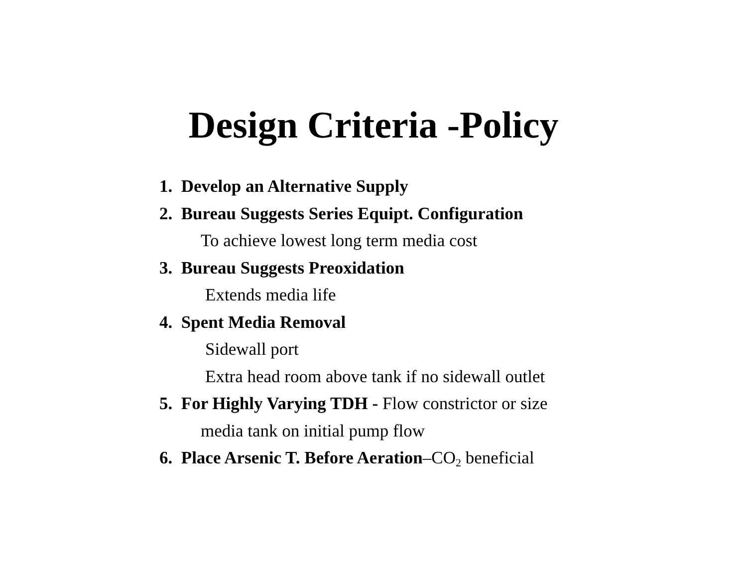Design Criteria -Policy
1. Develop an Alternative Supply
2. Bureau Suggests Series Equipt. Configuration
To achieve lowest long term media cost
3. Bureau Suggests Preoxidation
Extends media life
4. Spent Media Removal
Sidewall port
Extra head room above tank if no sidewall outlet
5. For Highly Varying TDH - Flow constrictor or size
media tank on initial pump flow
6. Place Arsenic T. Before Aeration–CO<sub>2</sub> beneficial